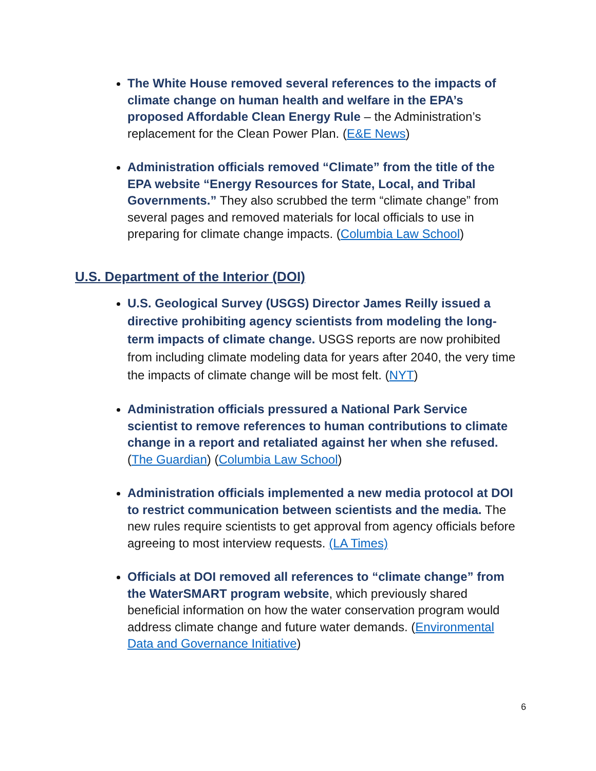The White House removed several references to the impacts of climate change on human health and welfare in the EPA’s proposed Affordable Clean Energy Rule – the Administration’s replacement for the Clean Power Plan. (E&E News)
Administration officials removed “Climate” from the title of the EPA website “Energy Resources for State, Local, and Tribal Governments.” They also scrubbed the term “climate change” from several pages and removed materials for local officials to use in preparing for climate change impacts. (Columbia Law School)
U.S. Department of the Interior (DOI)
U.S. Geological Survey (USGS) Director James Reilly issued a directive prohibiting agency scientists from modeling the long-term impacts of climate change. USGS reports are now prohibited from including climate modeling data for years after 2040, the very time the impacts of climate change will be most felt. (NYT)
Administration officials pressured a National Park Service scientist to remove references to human contributions to climate change in a report and retaliated against her when she refused. (The Guardian) (Columbia Law School)
Administration officials implemented a new media protocol at DOI to restrict communication between scientists and the media. The new rules require scientists to get approval from agency officials before agreeing to most interview requests. (LA Times)
Officials at DOI removed all references to “climate change” from the WaterSMART program website, which previously shared beneficial information on how the water conservation program would address climate change and future water demands. (Environmental Data and Governance Initiative)
6